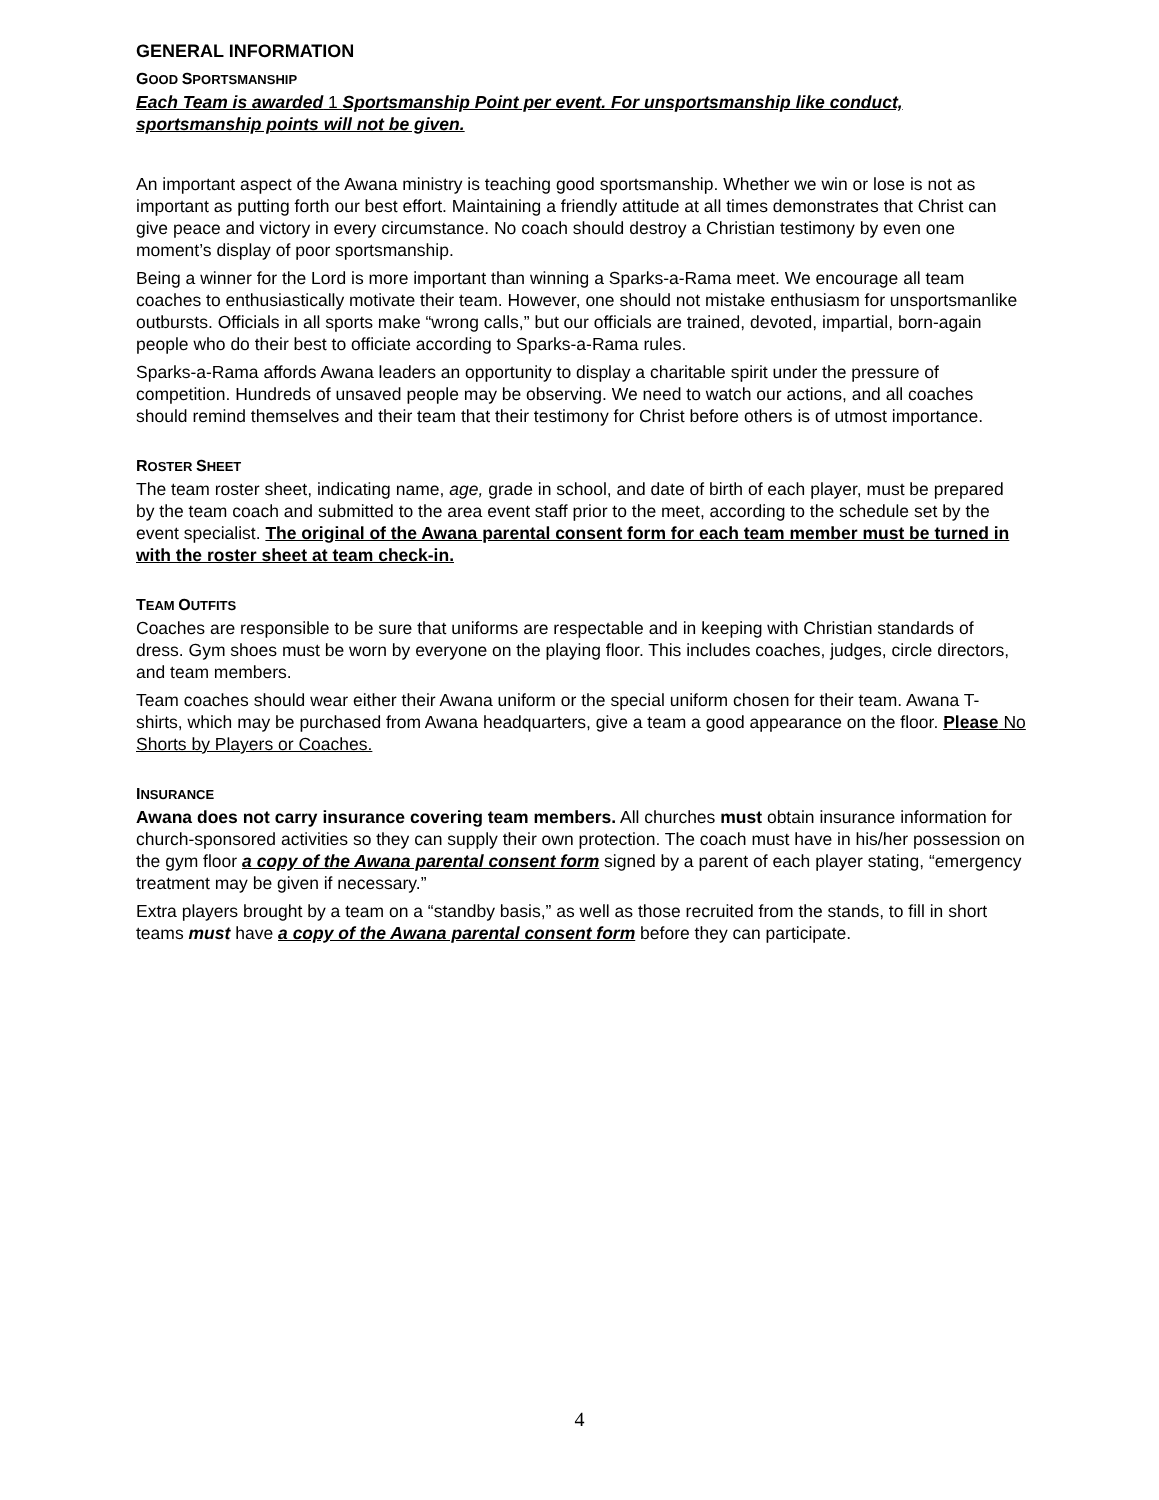GENERAL INFORMATION
GOOD SPORTSMANSHIP
Each Team is awarded 1 Sportsmanship Point per event. For unsportsmanship like conduct, sportsmanship points will not be given.
An important aspect of the Awana ministry is teaching good sportsmanship. Whether we win or lose is not as important as putting forth our best effort. Maintaining a friendly attitude at all times demonstrates that Christ can give peace and victory in every circumstance. No coach should destroy a Christian testimony by even one moment’s display of poor sportsmanship.
Being a winner for the Lord is more important than winning a Sparks-a-Rama meet. We encourage all team coaches to enthusiastically motivate their team. However, one should not mistake enthusiasm for unsportsmanlike outbursts. Officials in all sports make “wrong calls,” but our officials are trained, devoted, impartial, born-again people who do their best to officiate according to Sparks-a-Rama rules.
Sparks-a-Rama affords Awana leaders an opportunity to display a charitable spirit under the pressure of competition. Hundreds of unsaved people may be observing. We need to watch our actions, and all coaches should remind themselves and their team that their testimony for Christ before others is of utmost importance.
ROSTER SHEET
The team roster sheet, indicating name, age, grade in school, and date of birth of each player, must be prepared by the team coach and submitted to the area event staff prior to the meet, according to the schedule set by the event specialist. The original of the Awana parental consent form for each team member must be turned in with the roster sheet at team check-in.
TEAM OUTFITS
Coaches are responsible to be sure that uniforms are respectable and in keeping with Christian standards of dress. Gym shoes must be worn by everyone on the playing floor. This includes coaches, judges, circle directors, and team members.
Team coaches should wear either their Awana uniform or the special uniform chosen for their team. Awana T-shirts, which may be purchased from Awana headquarters, give a team a good appearance on the floor. Please No Shorts by Players or Coaches.
INSURANCE
Awana does not carry insurance covering team members. All churches must obtain insurance information for church-sponsored activities so they can supply their own protection. The coach must have in his/her possession on the gym floor a copy of the Awana parental consent form signed by a parent of each player stating, “emergency treatment may be given if necessary.”
Extra players brought by a team on a “standby basis,” as well as those recruited from the stands, to fill in short teams must have a copy of the Awana parental consent form before they can participate.
4